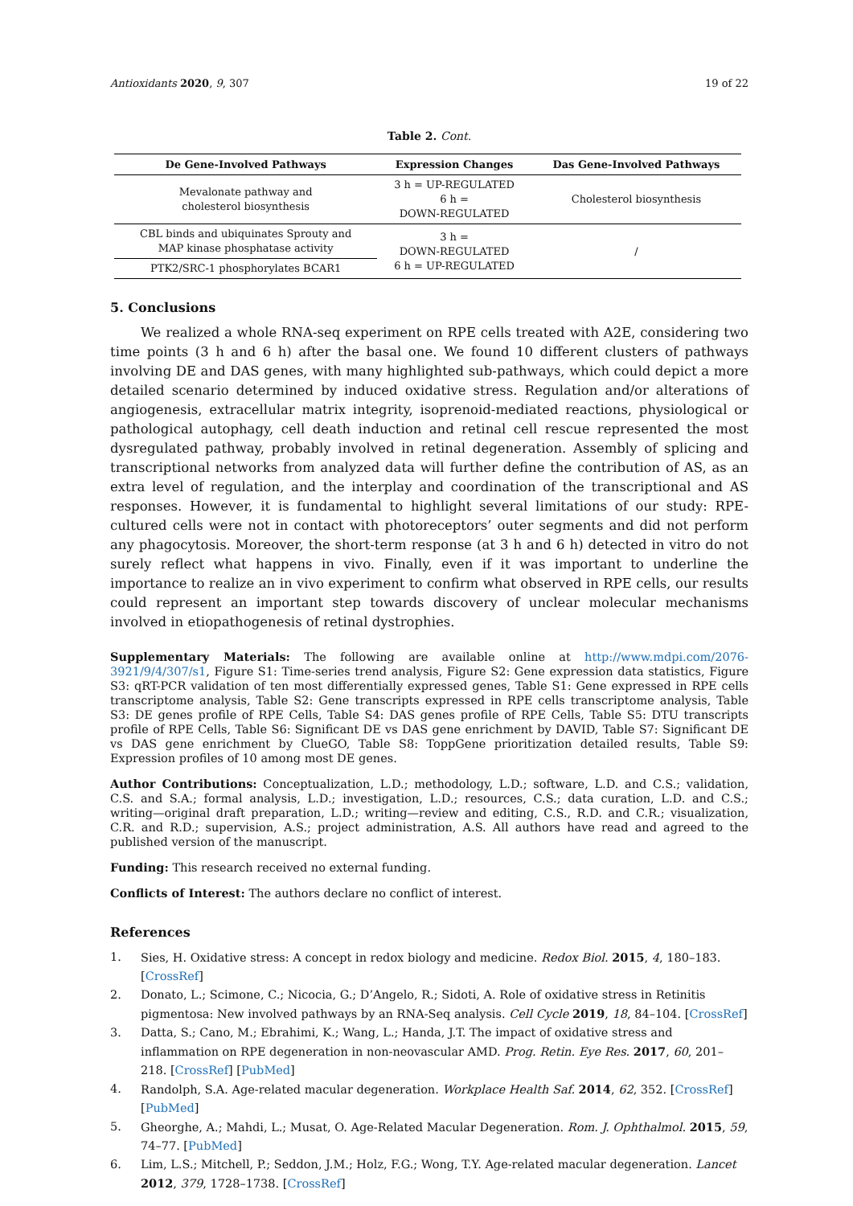Antioxidants 2020, 9, 307 19 of 22
Table 2. Cont.
| De Gene-Involved Pathways | Expression Changes | Das Gene-Involved Pathways |
| --- | --- | --- |
| Mevalonate pathway and cholesterol biosynthesis | 3 h = UP-REGULATED 6 h = DOWN-REGULATED | Cholesterol biosynthesis |
| CBL binds and ubiquinates Sprouty and MAP kinase phosphatase activity | 3 h = DOWN-REGULATED 6 h = UP-REGULATED | / |
| PTK2/SRC-1 phosphorylates BCAR1 | | |
5. Conclusions
We realized a whole RNA-seq experiment on RPE cells treated with A2E, considering two time points (3 h and 6 h) after the basal one. We found 10 different clusters of pathways involving DE and DAS genes, with many highlighted sub-pathways, which could depict a more detailed scenario determined by induced oxidative stress. Regulation and/or alterations of angiogenesis, extracellular matrix integrity, isoprenoid-mediated reactions, physiological or pathological autophagy, cell death induction and retinal cell rescue represented the most dysregulated pathway, probably involved in retinal degeneration. Assembly of splicing and transcriptional networks from analyzed data will further define the contribution of AS, as an extra level of regulation, and the interplay and coordination of the transcriptional and AS responses. However, it is fundamental to highlight several limitations of our study: RPE-cultured cells were not in contact with photoreceptors’ outer segments and did not perform any phagocytosis. Moreover, the short-term response (at 3 h and 6 h) detected in vitro do not surely reflect what happens in vivo. Finally, even if it was important to underline the importance to realize an in vivo experiment to confirm what observed in RPE cells, our results could represent an important step towards discovery of unclear molecular mechanisms involved in etiopathogenesis of retinal dystrophies.
Supplementary Materials: The following are available online at http://www.mdpi.com/2076-3921/9/4/307/s1, Figure S1: Time-series trend analysis, Figure S2: Gene expression data statistics, Figure S3: qRT-PCR validation of ten most differentially expressed genes, Table S1: Gene expressed in RPE cells transcriptome analysis, Table S2: Gene transcripts expressed in RPE cells transcriptome analysis, Table S3: DE genes profile of RPE Cells, Table S4: DAS genes profile of RPE Cells, Table S5: DTU transcripts profile of RPE Cells, Table S6: Significant DE vs DAS gene enrichment by DAVID, Table S7: Significant DE vs DAS gene enrichment by ClueGO, Table S8: ToppGene prioritization detailed results, Table S9: Expression profiles of 10 among most DE genes.
Author Contributions: Conceptualization, L.D.; methodology, L.D.; software, L.D. and C.S.; validation, C.S. and S.A.; formal analysis, L.D.; investigation, L.D.; resources, C.S.; data curation, L.D. and C.S.; writing—original draft preparation, L.D.; writing—review and editing, C.S., R.D. and C.R.; visualization, C.R. and R.D.; supervision, A.S.; project administration, A.S. All authors have read and agreed to the published version of the manuscript.
Funding: This research received no external funding.
Conflicts of Interest: The authors declare no conflict of interest.
References
1. Sies, H. Oxidative stress: A concept in redox biology and medicine. Redox Biol. 2015, 4, 180–183. [CrossRef]
2. Donato, L.; Scimone, C.; Nicocia, G.; D’Angelo, R.; Sidoti, A. Role of oxidative stress in Retinitis pigmentosa: New involved pathways by an RNA-Seq analysis. Cell Cycle 2019, 18, 84–104. [CrossRef]
3. Datta, S.; Cano, M.; Ebrahimi, K.; Wang, L.; Handa, J.T. The impact of oxidative stress and inflammation on RPE degeneration in non-neovascular AMD. Prog. Retin. Eye Res. 2017, 60, 201–218. [CrossRef] [PubMed]
4. Randolph, S.A. Age-related macular degeneration. Workplace Health Saf. 2014, 62, 352. [CrossRef] [PubMed]
5. Gheorghe, A.; Mahdi, L.; Musat, O. Age-Related Macular Degeneration. Rom. J. Ophthalmol. 2015, 59, 74–77. [PubMed]
6. Lim, L.S.; Mitchell, P.; Seddon, J.M.; Holz, F.G.; Wong, T.Y. Age-related macular degeneration. Lancet 2012, 379, 1728–1738. [CrossRef]